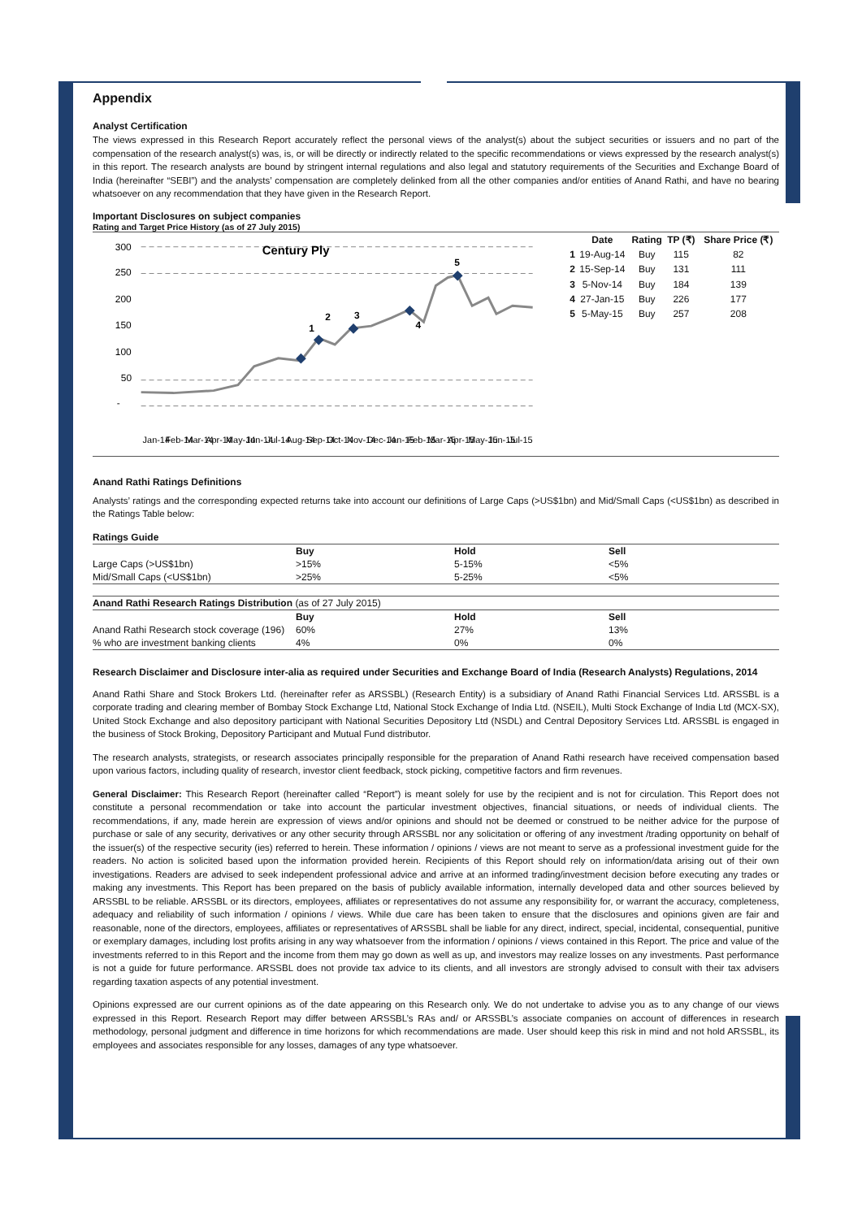Appendix
Analyst Certification
The views expressed in this Research Report accurately reflect the personal views of the analyst(s) about the subject securities or issuers and no part of the compensation of the research analyst(s) was, is, or will be directly or indirectly related to the specific recommendations or views expressed by the research analyst(s) in this report. The research analysts are bound by stringent internal regulations and also legal and statutory requirements of the Securities and Exchange Board of India (hereinafter “SEBI”) and the analysts’ compensation are completely delinked from all the other companies and/or entities of Anand Rathi, and have no bearing whatsoever on any recommendation that they have given in the Research Report.
Important Disclosures on subject companies
Rating and Target Price History (as of 27 July 2015)
300
250
200
150
100
50
-
Century Ply
1
2
3
4
5
Jan-14
Feb-14
Mar-14
Apr-14
May-14
Jun-14
Jul-14
Aug-14
Sep-14
Oct-14
Nov-14
Dec-14
Jan-15
Feb-15
Mar-15
Apr-15
May-15
Jun-15
Jul-15
| | Date | Rating | TP (₹) | Share Price (₹) |
| --- | --- | --- | --- | --- |
| 1 | 19-Aug-14 | Buy | 115 | 82 |
| 2 | 15-Sep-14 | Buy | 131 | 111 |
| 3 | 5-Nov-14 | Buy | 184 | 139 |
| 4 | 27-Jan-15 | Buy | 226 | 177 |
| 5 | 5-May-15 | Buy | 257 | 208 |
Anand Rathi Ratings Definitions
Analysts’ ratings and the corresponding expected returns take into account our definitions of Large Caps (>US$1bn) and Mid/Small Caps (<US$1bn) as described in the Ratings Table below:
| Ratings Guide | | | |
| --- | --- | --- | --- |
| | Buy | Hold | Sell |
| Large Caps (>US$1bn) | >15% | 5-15% | <5% |
| Mid/Small Caps (<US$1bn) | >25% | 5-25% | <5% |
| Anand Rathi Research Ratings Distribution (as of 27 July 2015) | | | |
| --- | --- | --- | --- |
| | Buy | Hold | Sell |
| Anand Rathi Research stock coverage (196) | 60% | 27% | 13% |
| % who are investment banking clients | 4% | 0% | 0% |
Research Disclaimer and Disclosure inter-alia as required under Securities and Exchange Board of India (Research Analysts) Regulations, 2014
Anand Rathi Share and Stock Brokers Ltd. (hereinafter refer as ARSSBL) (Research Entity) is a subsidiary of Anand Rathi Financial Services Ltd. ARSSBL is a corporate trading and clearing member of Bombay Stock Exchange Ltd, National Stock Exchange of India Ltd. (NSEIL), Multi Stock Exchange of India Ltd (MCX-SX), United Stock Exchange and also depository participant with National Securities Depository Ltd (NSDL) and Central Depository Services Ltd. ARSSBL is engaged in the business of Stock Broking, Depository Participant and Mutual Fund distributor.
The research analysts, strategists, or research associates principally responsible for the preparation of Anand Rathi research have received compensation based upon various factors, including quality of research, investor client feedback, stock picking, competitive factors and firm revenues.
General Disclaimer: This Research Report (hereinafter called “Report”) is meant solely for use by the recipient and is not for circulation. This Report does not constitute a personal recommendation or take into account the particular investment objectives, financial situations, or needs of individual clients. The recommendations, if any, made herein are expression of views and/or opinions and should not be deemed or construed to be neither advice for the purpose of purchase or sale of any security, derivatives or any other security through ARSSBL nor any solicitation or offering of any investment /trading opportunity on behalf of the issuer(s) of the respective security (ies) referred to herein. These information / opinions / views are not meant to serve as a professional investment guide for the readers. No action is solicited based upon the information provided herein. Recipients of this Report should rely on information/data arising out of their own investigations. Readers are advised to seek independent professional advice and arrive at an informed trading/investment decision before executing any trades or making any investments. This Report has been prepared on the basis of publicly available information, internally developed data and other sources believed by ARSSBL to be reliable. ARSSBL or its directors, employees, affiliates or representatives do not assume any responsibility for, or warrant the accuracy, completeness, adequacy and reliability of such information / opinions / views. While due care has been taken to ensure that the disclosures and opinions given are fair and reasonable, none of the directors, employees, affiliates or representatives of ARSSBL shall be liable for any direct, indirect, special, incidental, consequential, punitive or exemplary damages, including lost profits arising in any way whatsoever from the information / opinions / views contained in this Report. The price and value of the investments referred to in this Report and the income from them may go down as well as up, and investors may realize losses on any investments. Past performance is not a guide for future performance. ARSSBL does not provide tax advice to its clients, and all investors are strongly advised to consult with their tax advisers regarding taxation aspects of any potential investment.
Opinions expressed are our current opinions as of the date appearing on this Research only. We do not undertake to advise you as to any change of our views expressed in this Report. Research Report may differ between ARSSBL’s RAs and/ or ARSSBL’s associate companies on account of differences in research methodology, personal judgment and difference in time horizons for which recommendations are made. User should keep this risk in mind and not hold ARSSBL, its employees and associates responsible for any losses, damages of any type whatsoever.